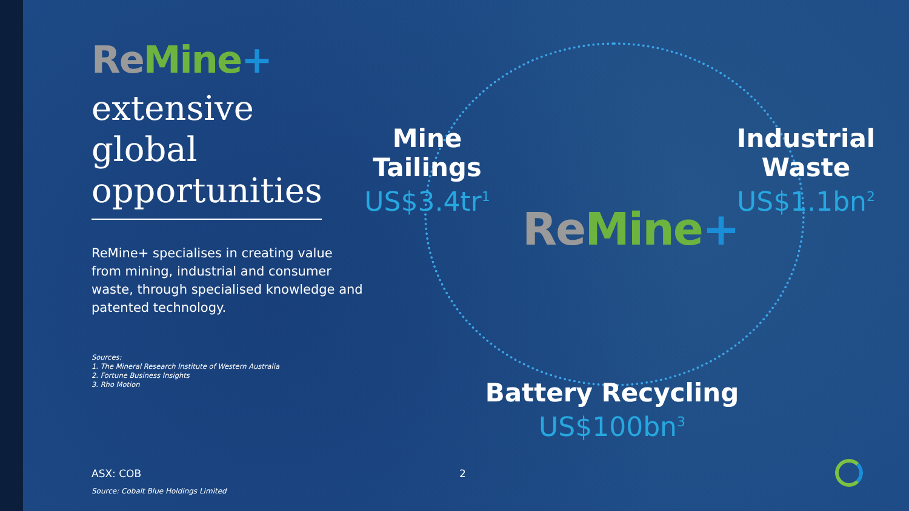Re Mine+
extensive global opportunities
ReMine+ specialises in creating value from mining, industrial and consumer waste, through specialised knowledge and patented technology.
Sources:
1. The Mineral Research Institute of Western Australia
2. Fortune Business Insights
3. Rho Motion
Mine
Tailings
US$3.4tr<sup>1</sup>
Industrial
Waste
US$1.1bn<sup>2</sup>
Re Mine+
Battery Recycling
US$100bn<sup>3</sup>
ASX: COB 2
Source: Cobalt Blue Holdings Limited